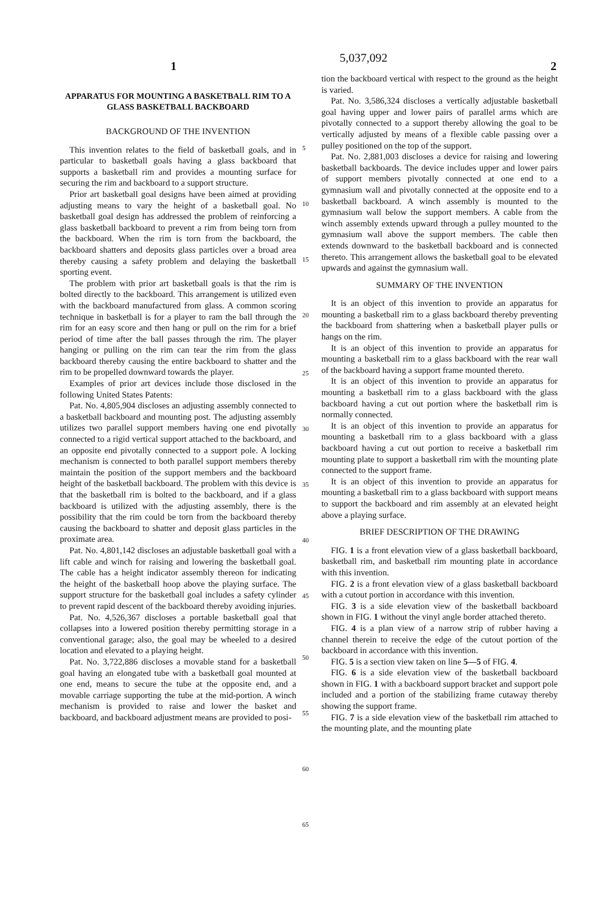1 5,037,092 2
APPARATUS FOR MOUNTING A BASKETBALL RIM TO A GLASS BASKETBALL BACKBOARD
BACKGROUND OF THE INVENTION
This invention relates to the field of basketball goals, and in particular to basketball goals having a glass backboard that supports a basketball rim and provides a mounting surface for securing the rim and backboard to a support structure.
Prior art basketball goal designs have been aimed at providing adjusting means to vary the height of a basketball goal. No basketball goal design has addressed the problem of reinforcing a glass basketball backboard to prevent a rim from being torn from the backboard. When the rim is torn from the backboard, the backboard shatters and deposits glass particles over a broad area thereby causing a safety problem and delaying the basketball sporting event.
The problem with prior art basketball goals is that the rim is bolted directly to the backboard. This arrangement is utilized even with the backboard manufactured from glass. A common scoring technique in basketball is for a player to ram the ball through the rim for an easy score and then hang or pull on the rim for a brief period of time after the ball passes through the rim. The player hanging or pulling on the rim can tear the rim from the glass backboard thereby causing the entire backboard to shatter and the rim to be propelled downward towards the player.
Examples of prior art devices include those disclosed in the following United States Patents:
Pat. No. 4,805,904 discloses an adjusting assembly connected to a basketball backboard and mounting post. The adjusting assembly utilizes two parallel support members having one end pivotally connected to a rigid vertical support attached to the backboard, and an opposite end pivotally connected to a support pole. A locking mechanism is connected to both parallel support members thereby maintain the position of the support members and the backboard height of the basketball backboard. The problem with this device is that the basketball rim is bolted to the backboard, and if a glass backboard is utilized with the adjusting assembly, there is the possibility that the rim could be torn from the backboard thereby causing the backboard to shatter and deposit glass particles in the proximate area.
Pat. No. 4,801,142 discloses an adjustable basketball goal with a lift cable and winch for raising and lowering the basketball goal. The cable has a height indicator assembly thereon for indicating the height of the basketball hoop above the playing surface. The support structure for the basketball goal includes a safety cylinder to prevent rapid descent of the backboard thereby avoiding injuries.
Pat. No. 4,526,367 discloses a portable basketball goal that collapses into a lowered position thereby permitting storage in a conventional garage; also, the goal may be wheeled to a desired location and elevated to a playing height.
Pat. No. 3,722,886 discloses a movable stand for a basketball goal having an elongated tube with a basketball goal mounted at one end, means to secure the tube at the opposite end, and a movable carriage supporting the tube at the mid-portion. A winch mechanism is provided to raise and lower the basket and backboard, and backboard adjustment means are provided to posi-
5
10
15
20
25
30
35
40
45
50
55
60
65
tion the backboard vertical with respect to the ground as the height is varied.
Pat. No. 3,586,324 discloses a vertically adjustable basketball goal having upper and lower pairs of parallel arms which are pivotally connected to a support thereby allowing the goal to be vertically adjusted by means of a flexible cable passing over a pulley positioned on the top of the support.
Pat. No. 2,881,003 discloses a device for raising and lowering basketball backboards. The device includes upper and lower pairs of support members pivotally connected at one end to a gymnasium wall and pivotally connected at the opposite end to a basketball backboard. A winch assembly is mounted to the gymnasium wall below the support members. A cable from the winch assembly extends upward through a pulley mounted to the gymnasium wall above the support members. The cable then extends downward to the basketball backboard and is connected thereto. This arrangement allows the basketball goal to be elevated upwards and against the gymnasium wall.
SUMMARY OF THE INVENTION
It is an object of this invention to provide an apparatus for mounting a basketball rim to a glass backboard thereby preventing the backboard from shattering when a basketball player pulls or hangs on the rim.
It is an object of this invention to provide an apparatus for mounting a basketball rim to a glass backboard with the rear wall of the backboard having a support frame mounted thereto.
It is an object of this invention to provide an apparatus for mounting a basketball rim to a glass backboard with the glass backboard having a cut out portion where the basketball rim is normally connected.
It is an object of this invention to provide an apparatus for mounting a basketball rim to a glass backboard with a glass backboard having a cut out portion to receive a basketball rim mounting plate to support a basketball rim with the mounting plate connected to the support frame.
It is an object of this invention to provide an apparatus for mounting a basketball rim to a glass backboard with support means to support the backboard and rim assembly at an elevated height above a playing surface.
BRIEF DESCRIPTION OF THE DRAWING
FIG. 1 is a front elevation view of a glass basketball backboard, basketball rim, and basketball rim mounting plate in accordance with this invention.
FIG. 2 is a front elevation view of a glass basketball backboard with a cutout portion in accordance with this invention.
FIG. 3 is a side elevation view of the basketball backboard shown in FIG. 1 without the vinyl angle border attached thereto.
FIG. 4 is a plan view of a narrow strip of rubber having a channel therein to receive the edge of the cutout portion of the backboard in accordance with this invention.
FIG. 5 is a section view taken on line 5—5 of FIG. 4.
FIG. 6 is a side elevation view of the basketball backboard shown in FIG. 1 with a backboard support bracket and support pole included and a portion of the stabilizing frame cutaway thereby showing the support frame.
FIG. 7 is a side elevation view of the basketball rim attached to the mounting plate, and the mounting plate